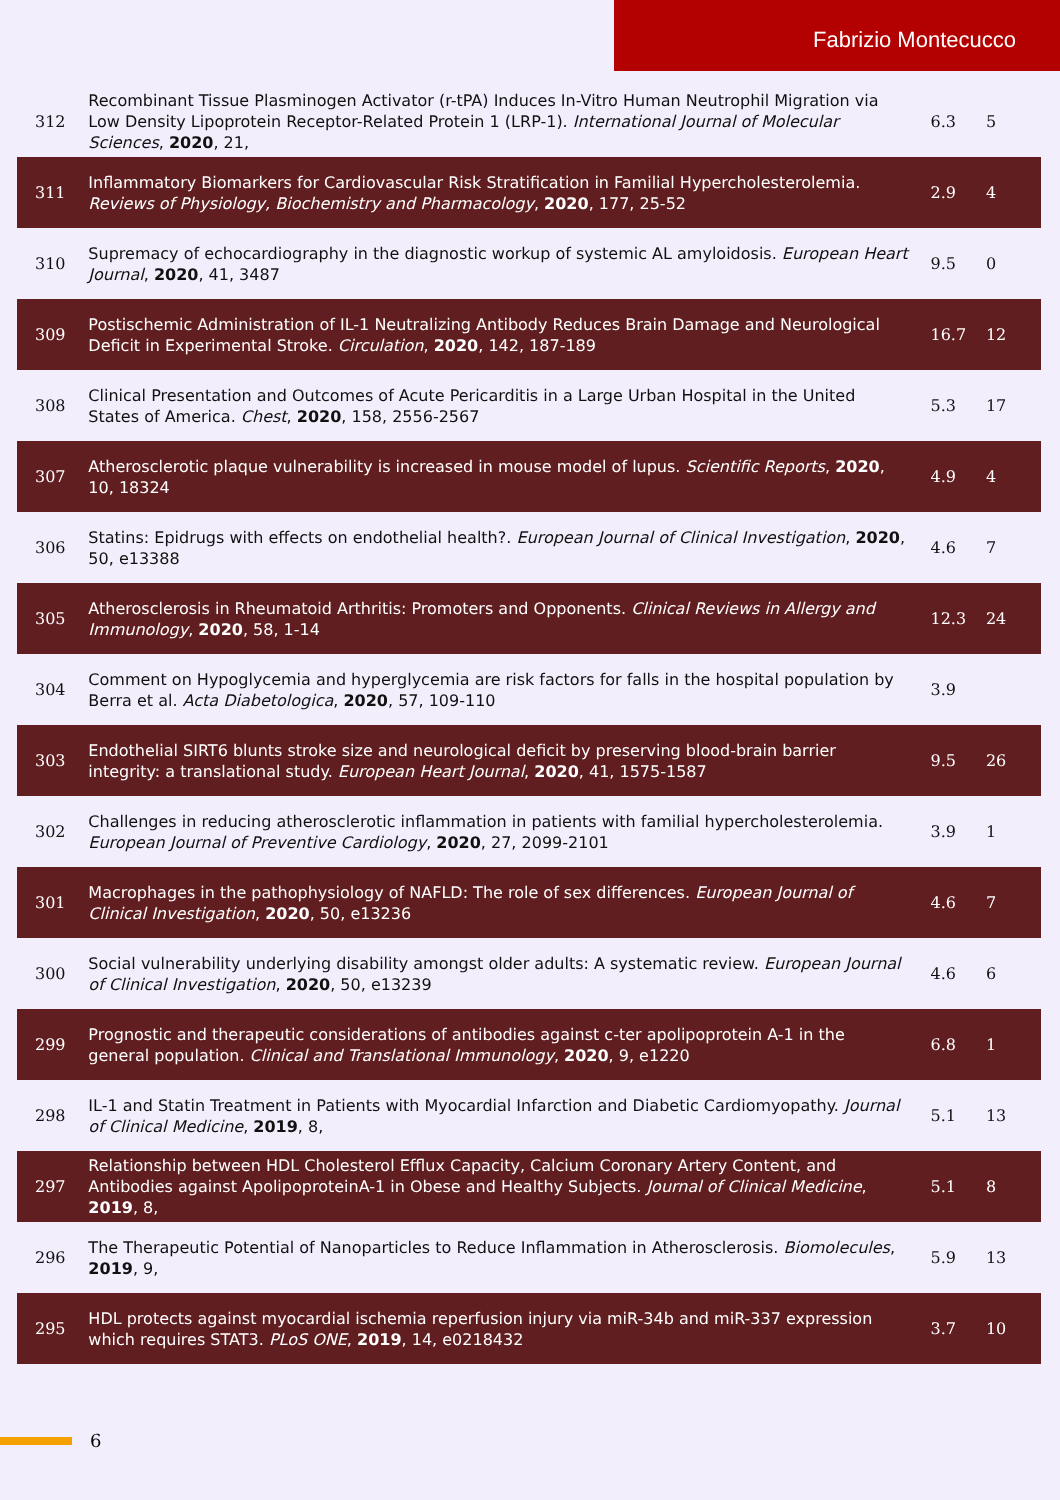Fabrizio Montecucco
| 312 | Recombinant Tissue Plasminogen Activator (r-tPA) Induces In-Vitro Human Neutrophil Migration via Low Density Lipoprotein Receptor-Related Protein 1 (LRP-1). International Journal of Molecular Sciences , 2020 , 21, | 6.3 | 5 |
| 311 | Inflammatory Biomarkers for Cardiovascular Risk Stratification in Familial Hypercholesterolemia. Reviews of Physiology, Biochemistry and Pharmacology , 2020 , 177, 25-52 | 2.9 | 4 |
| 310 | Supremacy of echocardiography in the diagnostic workup of systemic AL amyloidosis. European Heart Journal , 2020 , 41, 3487 | 9.5 | 0 |
| 309 | Postischemic Administration of IL-1 Neutralizing Antibody Reduces Brain Damage and Neurological Deficit in Experimental Stroke. Circulation , 2020 , 142, 187-189 | 16.7 | 12 |
| 308 | Clinical Presentation and Outcomes of Acute Pericarditis in a Large Urban Hospital in the United States of America. Chest , 2020 , 158, 2556-2567 | 5.3 | 17 |
| 307 | Atherosclerotic plaque vulnerability is increased in mouse model of lupus. Scientific Reports , 2020 , 10, 18324 | 4.9 | 4 |
| 306 | Statins: Epidrugs with effects on endothelial health?. European Journal of Clinical Investigation , 2020 , 50, e13388 | 4.6 | 7 |
| 305 | Atherosclerosis in Rheumatoid Arthritis: Promoters and Opponents. Clinical Reviews in Allergy and Immunology , 2020 , 58, 1-14 | 12.3 | 24 |
| 304 | Comment on Hypoglycemia and hyperglycemia are risk factors for falls in the hospital population by Berra et al. Acta Diabetologica , 2020 , 57, 109-110 | 3.9 | |
| 303 | Endothelial SIRT6 blunts stroke size and neurological deficit by preserving blood-brain barrier integrity: a translational study. European Heart Journal , 2020 , 41, 1575-1587 | 9.5 | 26 |
| 302 | Challenges in reducing atherosclerotic inflammation in patients with familial hypercholesterolemia. European Journal of Preventive Cardiology , 2020 , 27, 2099-2101 | 3.9 | 1 |
| 301 | Macrophages in the pathophysiology of NAFLD: The role of sex differences. European Journal of Clinical Investigation , 2020 , 50, e13236 | 4.6 | 7 |
| 300 | Social vulnerability underlying disability amongst older adults: A systematic review. European Journal of Clinical Investigation , 2020 , 50, e13239 | 4.6 | 6 |
| 299 | Prognostic and therapeutic considerations of antibodies against c-ter apolipoprotein A-1 in the general population. Clinical and Translational Immunology , 2020 , 9, e1220 | 6.8 | 1 |
| 298 | IL-1 and Statin Treatment in Patients with Myocardial Infarction and Diabetic Cardiomyopathy. Journal of Clinical Medicine , 2019 , 8, | 5.1 | 13 |
| 297 | Relationship between HDL Cholesterol Efflux Capacity, Calcium Coronary Artery Content, and Antibodies against ApolipoproteinA-1 in Obese and Healthy Subjects. Journal of Clinical Medicine , 2019 , 8, | 5.1 | 8 |
| 296 | The Therapeutic Potential of Nanoparticles to Reduce Inflammation in Atherosclerosis. Biomolecules , 2019 , 9, | 5.9 | 13 |
| 295 | HDL protects against myocardial ischemia reperfusion injury via miR-34b and miR-337 expression which requires STAT3. PLoS ONE , 2019 , 14, e0218432 | 3.7 | 10 |
6